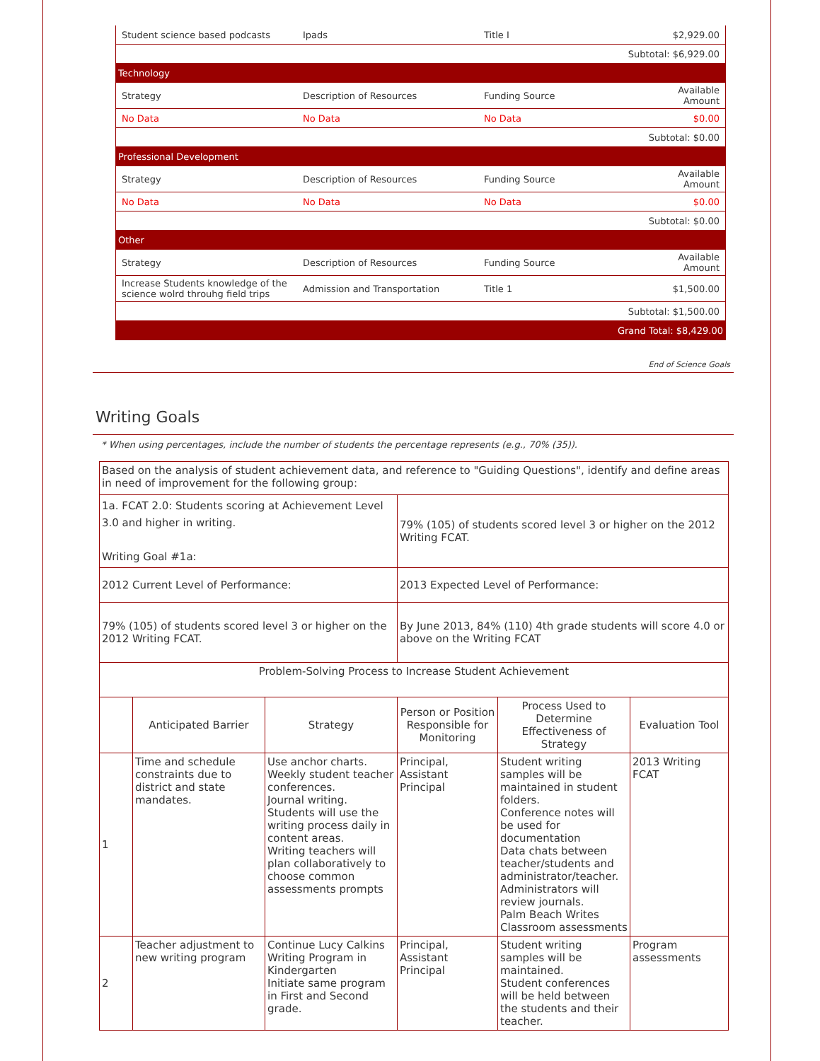| Student science based podcasts | Ipads | Title I | $2,929.00 |
| Subtotal: $6,929.00 | | | |
| Technology | | | |
| Strategy | Description of Resources | Funding Source | Available Amount |
| No Data | No Data | No Data | $0.00 |
| Subtotal: $0.00 | | | |
| Professional Development | | | |
| Strategy | Description of Resources | Funding Source | Available Amount |
| No Data | No Data | No Data | $0.00 |
| Subtotal: $0.00 | | | |
| Other | | | |
| Strategy | Description of Resources | Funding Source | Available Amount |
| Increase Students knowledge of the science wolrd throuhg field trips | Admission and Transportation | Title 1 | $1,500.00 |
| Subtotal: $1,500.00 | | | |
| Grand Total: $8,429.00 | | | |
End of Science Goals
Writing Goals
* When using percentages, include the number of students the percentage represents (e.g., 70% (35)).
| Based on the analysis of student achievement data, and reference to "Guiding Questions", identify and define areas in need of improvement for the following group: | | | | | |
| 1a. FCAT 2.0: Students scoring at Achievement Level 3.0 and higher in writing. Writing Goal #1a: | | | 79% (105) of students scored level 3 or higher on the 2012 Writing FCAT. | | |
| 2012 Current Level of Performance: | | | 2013 Expected Level of Performance: | | |
| 79% (105) of students scored level 3 or higher on the 2012 Writing FCAT. | | | By June 2013, 84% (110) 4th grade students will score 4.0 or above on the Writing FCAT | | |
| Problem-Solving Process to Increase Student Achievement | | | | | |
| | Anticipated Barrier | Strategy | Person or Position Responsible for Monitoring | Process Used to Determine Effectiveness of Strategy | Evaluation Tool |
| 1 | Time and schedule constraints due to district and state mandates. | Use anchor charts. Weekly student teacher conferences. Journal writing. Students will use the writing process daily in content areas. Writing teachers will plan collaboratively to choose common assessments prompts | Principal, Assistant Principal | Student writing samples will be maintained in student folders. Conference notes will be used for documentation Data chats between teacher/students and administrator/teacher. Administrators will review journals. Palm Beach Writes Classroom assessments | 2013 Writing FCAT |
| 2 | Teacher adjustment to new writing program | Continue Lucy Calkins Writing Program in Kindergarten Initiate same program in First and Second grade. | Principal, Assistant Principal | Student writing samples will be maintained. Student conferences will be held between the students and their teacher. | Program assessments |